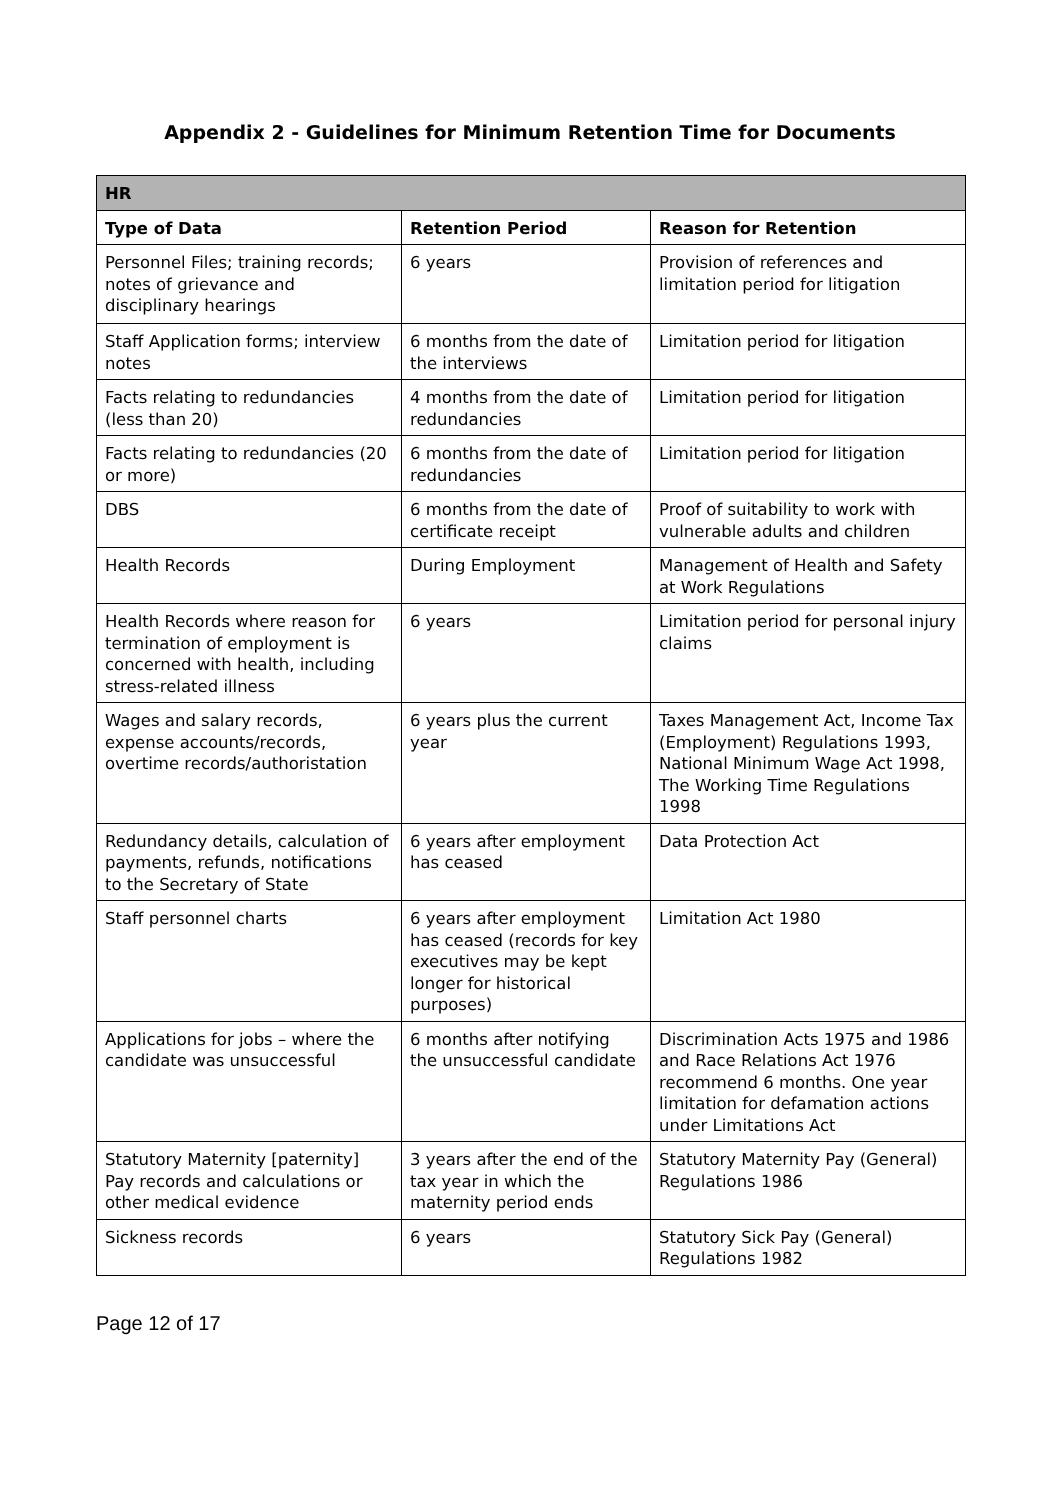Appendix 2 - Guidelines for Minimum Retention Time for Documents
| HR | | |
| --- | --- | --- |
| Type of Data | Retention Period | Reason for Retention |
| Personnel Files; training records; notes of grievance and disciplinary hearings | 6 years | Provision of references and limitation period for litigation |
| Staff Application forms; interview notes | 6 months from the date of the interviews | Limitation period for litigation |
| Facts relating to redundancies (less than 20) | 4 months from the date of redundancies | Limitation period for litigation |
| Facts relating to redundancies (20 or more) | 6 months from the date of redundancies | Limitation period for litigation |
| DBS | 6 months from the date of certificate receipt | Proof of suitability to work with vulnerable adults and children |
| Health Records | During Employment | Management of Health and Safety at Work Regulations |
| Health Records where reason for termination of employment is concerned with health, including stress-related illness | 6 years | Limitation period for personal injury claims |
| Wages and salary records, expense accounts/records, overtime records/authoristation | 6 years plus the current year | Taxes Management Act, Income Tax (Employment) Regulations 1993, National Minimum Wage Act 1998, The Working Time Regulations 1998 |
| Redundancy details, calculation of payments, refunds, notifications to the Secretary of State | 6 years after employment has ceased | Data Protection Act |
| Staff personnel charts | 6 years after employment has ceased (records for key executives may be kept longer for historical purposes) | Limitation Act 1980 |
| Applications for jobs – where the candidate was unsuccessful | 6 months after notifying the unsuccessful candidate | Discrimination Acts 1975 and 1986 and Race Relations Act 1976 recommend 6 months. One year limitation for defamation actions under Limitations Act |
| Statutory Maternity [paternity] Pay records and calculations or other medical evidence | 3 years after the end of the tax year in which the maternity period ends | Statutory Maternity Pay (General) Regulations 1986 |
| Sickness records | 6 years | Statutory Sick Pay (General) Regulations 1982 |
Page 12 of 17